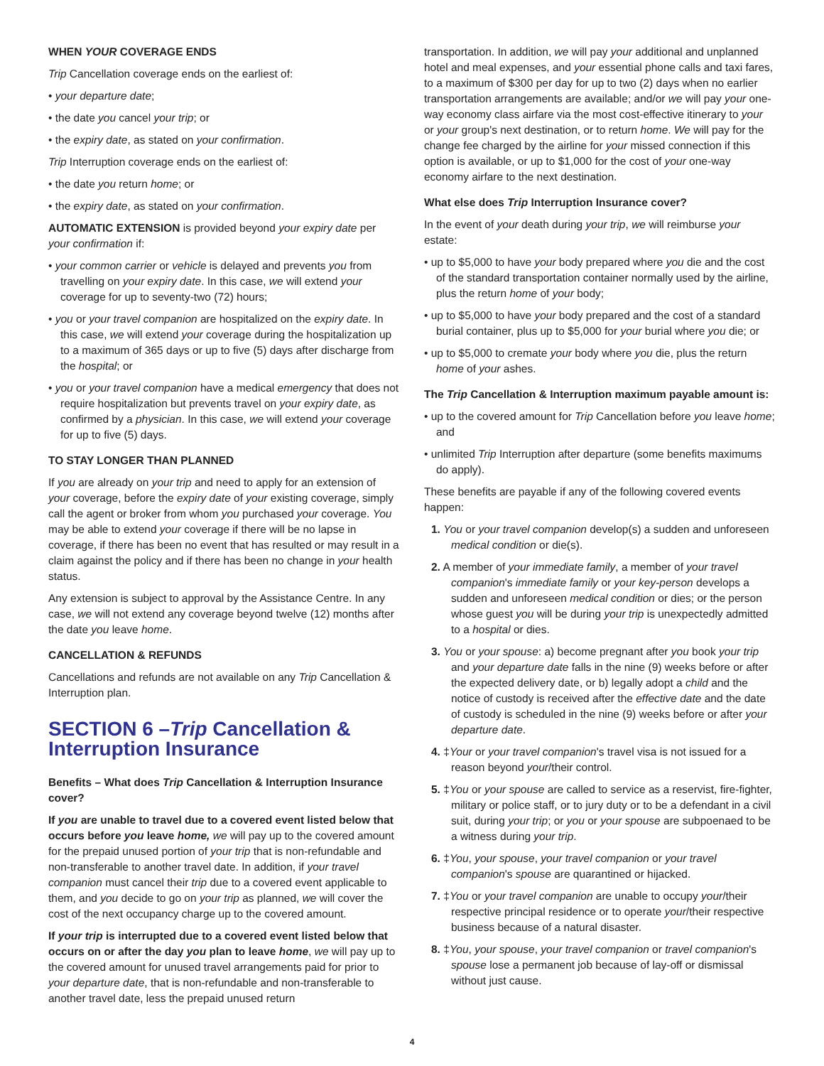WHEN YOUR COVERAGE ENDS
Trip Cancellation coverage ends on the earliest of:
• your departure date;
• the date you cancel your trip; or
• the expiry date, as stated on your confirmation.
Trip Interruption coverage ends on the earliest of:
• the date you return home; or
• the expiry date, as stated on your confirmation.
AUTOMATIC EXTENSION is provided beyond your expiry date per your confirmation if:
• your common carrier or vehicle is delayed and prevents you from travelling on your expiry date. In this case, we will extend your coverage for up to seventy-two (72) hours;
• you or your travel companion are hospitalized on the expiry date. In this case, we will extend your coverage during the hospitalization up to a maximum of 365 days or up to five (5) days after discharge from the hospital; or
• you or your travel companion have a medical emergency that does not require hospitalization but prevents travel on your expiry date, as confirmed by a physician. In this case, we will extend your coverage for up to five (5) days.
TO STAY LONGER THAN PLANNED
If you are already on your trip and need to apply for an extension of your coverage, before the expiry date of your existing coverage, simply call the agent or broker from whom you purchased your coverage. You may be able to extend your coverage if there will be no lapse in coverage, if there has been no event that has resulted or may result in a claim against the policy and if there has been no change in your health status.
Any extension is subject to approval by the Assistance Centre. In any case, we will not extend any coverage beyond twelve (12) months after the date you leave home.
CANCELLATION & REFUNDS
Cancellations and refunds are not available on any Trip Cancellation & Interruption plan.
SECTION 6 –Trip Cancellation & Interruption Insurance
Benefits – What does Trip Cancellation & Interruption Insurance cover?
If you are unable to travel due to a covered event listed below that occurs before you leave home, we will pay up to the covered amount for the prepaid unused portion of your trip that is non-refundable and non-transferable to another travel date. In addition, if your travel companion must cancel their trip due to a covered event applicable to them, and you decide to go on your trip as planned, we will cover the cost of the next occupancy charge up to the covered amount.
If your trip is interrupted due to a covered event listed below that occurs on or after the day you plan to leave home, we will pay up to the covered amount for unused travel arrangements paid for prior to your departure date, that is non-refundable and non-transferable to another travel date, less the prepaid unused return
transportation. In addition, we will pay your additional and unplanned hotel and meal expenses, and your essential phone calls and taxi fares, to a maximum of $300 per day for up to two (2) days when no earlier transportation arrangements are available; and/or we will pay your one-way economy class airfare via the most cost-effective itinerary to your or your group's next destination, or to return home. We will pay for the change fee charged by the airline for your missed connection if this option is available, or up to $1,000 for the cost of your one-way economy airfare to the next destination.
What else does Trip Interruption Insurance cover?
In the event of your death during your trip, we will reimburse your estate:
• up to $5,000 to have your body prepared where you die and the cost of the standard transportation container normally used by the airline, plus the return home of your body;
• up to $5,000 to have your body prepared and the cost of a standard burial container, plus up to $5,000 for your burial where you die; or
• up to $5,000 to cremate your body where you die, plus the return home of your ashes.
The Trip Cancellation & Interruption maximum payable amount is:
• up to the covered amount for Trip Cancellation before you leave home; and
• unlimited Trip Interruption after departure (some benefits maximums do apply).
These benefits are payable if any of the following covered events happen:
1. You or your travel companion develop(s) a sudden and unforeseen medical condition or die(s).
2. A member of your immediate family, a member of your travel companion's immediate family or your key-person develops a sudden and unforeseen medical condition or dies; or the person whose guest you will be during your trip is unexpectedly admitted to a hospital or dies.
3. You or your spouse: a) become pregnant after you book your trip and your departure date falls in the nine (9) weeks before or after the expected delivery date, or b) legally adopt a child and the notice of custody is received after the effective date and the date of custody is scheduled in the nine (9) weeks before or after your departure date.
4. ‡Your or your travel companion's travel visa is not issued for a reason beyond your/their control.
5. ‡You or your spouse are called to service as a reservist, fire-fighter, military or police staff, or to jury duty or to be a defendant in a civil suit, during your trip; or you or your spouse are subpoenaed to be a witness during your trip.
6. ‡You, your spouse, your travel companion or your travel companion's spouse are quarantined or hijacked.
7. ‡You or your travel companion are unable to occupy your/their respective principal residence or to operate your/their respective business because of a natural disaster.
8. ‡You, your spouse, your travel companion or travel companion's spouse lose a permanent job because of lay-off or dismissal without just cause.
4